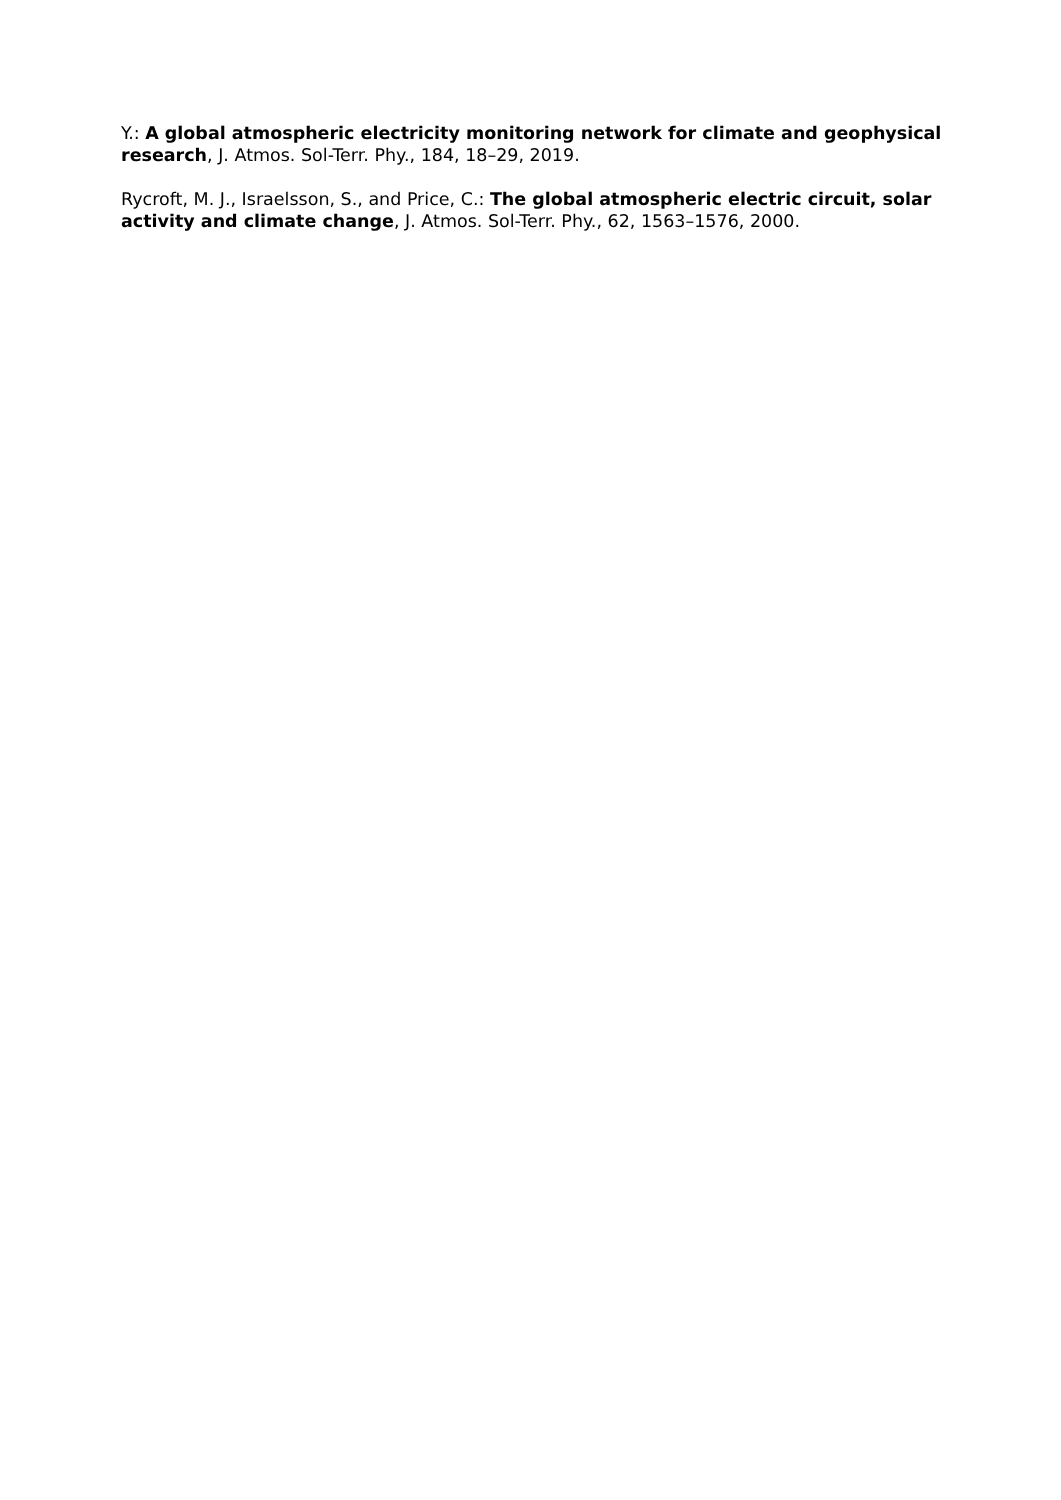Y.: A global atmospheric electricity monitoring network for climate and geophysical research, J. Atmos. Sol-Terr. Phy., 184, 18–29, 2019.
Rycroft, M. J., Israelsson, S., and Price, C.: The global atmospheric electric circuit, solar activity and climate change, J. Atmos. Sol-Terr. Phy., 62, 1563–1576, 2000.